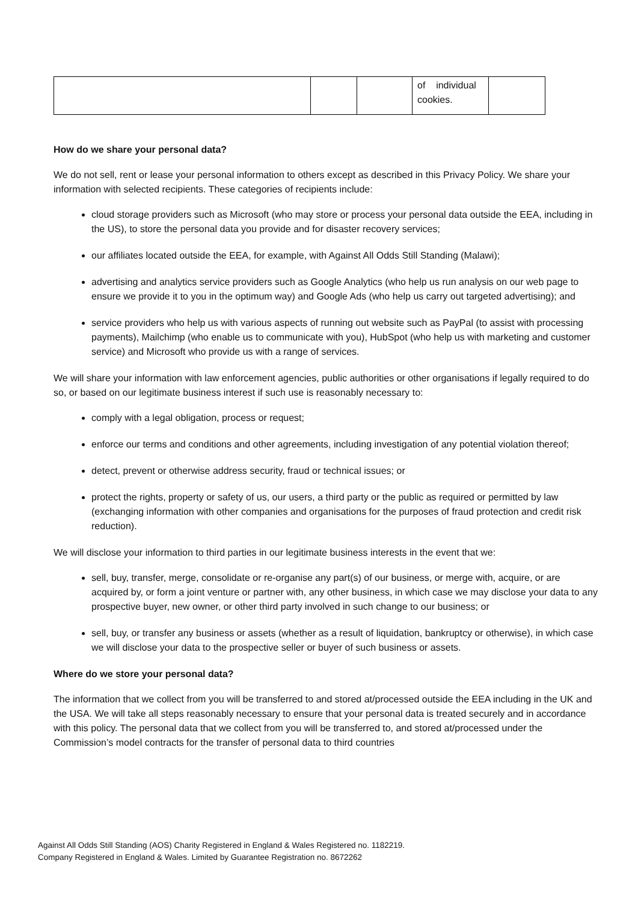| | | | of individual cookies. | |
How do we share your personal data?
We do not sell, rent or lease your personal information to others except as described in this Privacy Policy. We share your information with selected recipients. These categories of recipients include:
cloud storage providers such as Microsoft (who may store or process your personal data outside the EEA, including in the US), to store the personal data you provide and for disaster recovery services;
our affiliates located outside the EEA, for example, with Against All Odds Still Standing (Malawi);
advertising and analytics service providers such as Google Analytics (who help us run analysis on our web page to ensure we provide it to you in the optimum way) and Google Ads (who help us carry out targeted advertising); and
service providers who help us with various aspects of running out website such as PayPal (to assist with processing payments), Mailchimp (who enable us to communicate with you), HubSpot (who help us with marketing and customer service) and Microsoft who provide us with a range of services.
We will share your information with law enforcement agencies, public authorities or other organisations if legally required to do so, or based on our legitimate business interest if such use is reasonably necessary to:
comply with a legal obligation, process or request;
enforce our terms and conditions and other agreements, including investigation of any potential violation thereof;
detect, prevent or otherwise address security, fraud or technical issues; or
protect the rights, property or safety of us, our users, a third party or the public as required or permitted by law (exchanging information with other companies and organisations for the purposes of fraud protection and credit risk reduction).
We will disclose your information to third parties in our legitimate business interests in the event that we:
sell, buy, transfer, merge, consolidate or re-organise any part(s) of our business, or merge with, acquire, or are acquired by, or form a joint venture or partner with, any other business, in which case we may disclose your data to any prospective buyer, new owner, or other third party involved in such change to our business; or
sell, buy, or transfer any business or assets (whether as a result of liquidation, bankruptcy or otherwise), in which case we will disclose your data to the prospective seller or buyer of such business or assets.
Where do we store your personal data?
The information that we collect from you will be transferred to and stored at/processed outside the EEA including in the UK and the USA. We will take all steps reasonably necessary to ensure that your personal data is treated securely and in accordance with this policy. The personal data that we collect from you will be transferred to, and stored at/processed under the Commission’s model contracts for the transfer of personal data to third countries
Against All Odds Still Standing (AOS) Charity Registered in England & Wales Registered no. 1182219.
Company Registered in England & Wales. Limited by Guarantee Registration no. 8672262